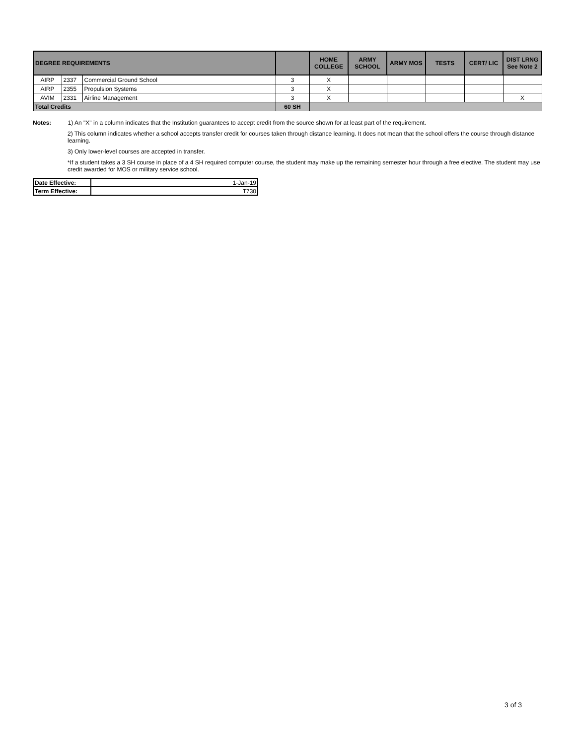| DEGREE REQUIREMENTS | | | | HOME COLLEGE | ARMY SCHOOL | ARMY MOS | TESTS | CERT/ LIC | DIST LRNG See Note 2 |
| --- | --- | --- | --- | --- | --- | --- | --- | --- | --- |
| AIRP | 2337 | Commercial Ground School | 3 | X | | | | | |
| AIRP | 2355 | Propulsion Systems | 3 | X | | | | | |
| AVIM | 2331 | Airline Management | 3 | X | | | | | X |
| Total Credits | | | 60 SH | | | | | | |
Notes: 1) An "X" in a column indicates that the Institution guarantees to accept credit from the source shown for at least part of the requirement.
2) This column indicates whether a school accepts transfer credit for courses taken through distance learning. It does not mean that the school offers the course through distance learning.
3) Only lower-level courses are accepted in transfer.
*If a student takes a 3 SH course in place of a 4 SH required computer course, the student may make up the remaining semester hour through a free elective. The student may use credit awarded for MOS or military service school.
| Date Effective: | 1-Jan-19 |
| Term Effective: | T730 |
3 of 3